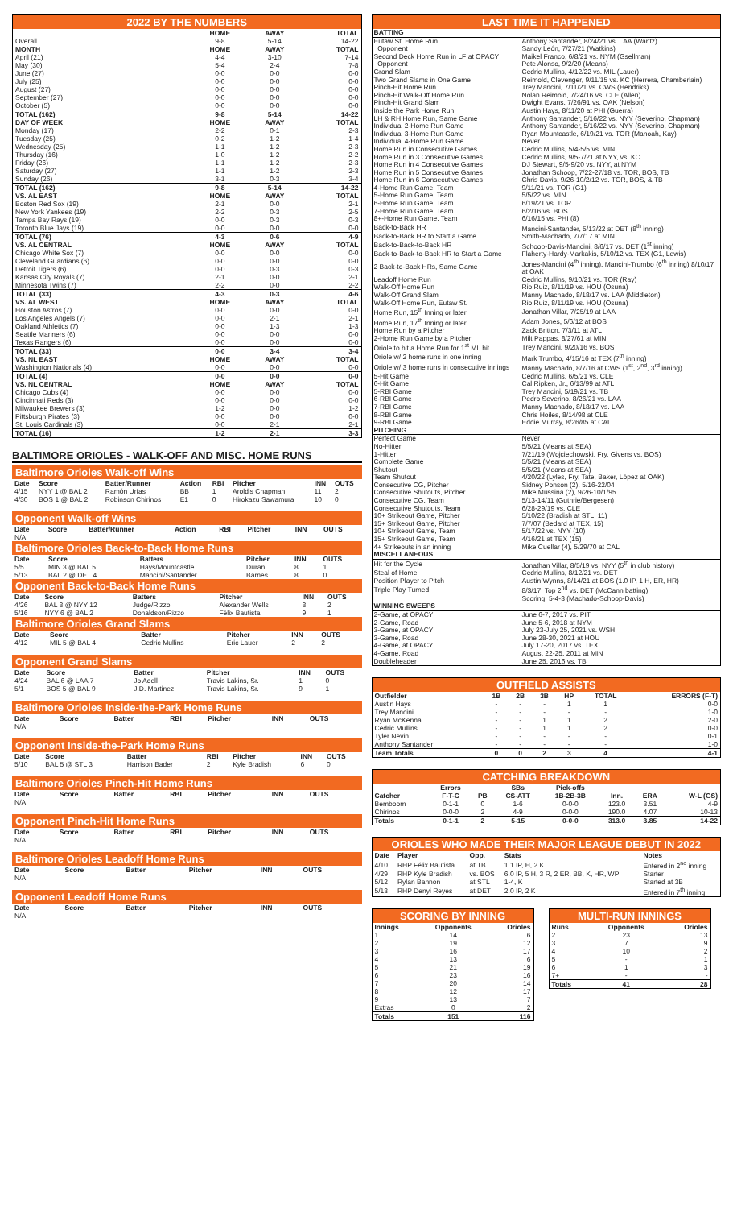2022 BY THE NUMBERS
| | HOME | AWAY | TOTAL |
| --- | --- | --- | --- |
| Overall | 9-8 | 5-14 | 14-22 |
| MONTH | HOME | AWAY | TOTAL |
| April (21) | 4-4 | 3-10 | 7-14 |
| May (30) | 5-4 | 2-4 | 7-8 |
| June (27) | 0-0 | 0-0 | 0-0 |
| July (25) | 0-0 | 0-0 | 0-0 |
| August (27) | 0-0 | 0-0 | 0-0 |
| September (27) | 0-0 | 0-0 | 0-0 |
| October (5) | 0-0 | 0-0 | 0-0 |
| TOTAL (162) | 9-8 | 5-14 | 14-22 |
| DAY OF WEEK | HOME | AWAY | TOTAL |
| Monday (17) | 2-2 | 0-1 | 2-3 |
| Tuesday (25) | 0-2 | 1-2 | 1-4 |
| Wednesday (25) | 1-1 | 1-2 | 2-3 |
| Thursday (16) | 1-0 | 1-2 | 2-2 |
| Friday (26) | 1-1 | 1-2 | 2-3 |
| Saturday (27) | 1-1 | 1-2 | 2-3 |
| Sunday (26) | 3-1 | 0-3 | 3-4 |
| TOTAL (162) | 9-8 | 5-14 | 14-22 |
| VS. AL EAST | HOME | AWAY | TOTAL |
| Boston Red Sox (19) | 2-1 | 0-0 | 2-1 |
| New York Yankees (19) | 2-2 | 0-3 | 2-5 |
| Tampa Bay Rays (19) | 0-0 | 0-3 | 0-3 |
| Toronto Blue Jays (19) | 0-0 | 0-0 | 0-0 |
| TOTAL (76) | 4-3 | 0-6 | 4-9 |
| VS. AL CENTRAL | HOME | AWAY | TOTAL |
| Chicago White Sox (7) | 0-0 | 0-0 | 0-0 |
| Cleveland Guardians (6) | 0-0 | 0-0 | 0-0 |
| Detroit Tigers (6) | 0-0 | 0-3 | 0-3 |
| Kansas City Royals (7) | 2-1 | 0-0 | 2-1 |
| Minnesota Twins (7) | 2-2 | 0-0 | 2-2 |
| TOTAL (33) | 4-3 | 0-3 | 4-6 |
| VS. AL WEST | HOME | AWAY | TOTAL |
| Houston Astros (7) | 0-0 | 0-0 | 0-0 |
| Los Angeles Angels (7) | 0-0 | 2-1 | 2-1 |
| Oakland Athletics (7) | 0-0 | 1-3 | 1-3 |
| Seattle Mariners (6) | 0-0 | 0-0 | 0-0 |
| Texas Rangers (6) | 0-0 | 0-0 | 0-0 |
| TOTAL (33) | 0-0 | 3-4 | 3-4 |
| VS. NL EAST | HOME | AWAY | TOTAL |
| Washington Nationals (4) | 0-0 | 0-0 | 0-0 |
| TOTAL (4) | 0-0 | 0-0 | 0-0 |
| VS. NL CENTRAL | HOME | AWAY | TOTAL |
| Chicago Cubs (4) | 0-0 | 0-0 | 0-0 |
| Cincinnati Reds (3) | 0-0 | 0-0 | 0-0 |
| Milwaukee Brewers (3) | 1-2 | 0-0 | 1-2 |
| Pittsburgh Pirates (3) | 0-0 | 0-0 | 0-0 |
| St. Louis Cardinals (3) | 0-0 | 2-1 | 2-1 |
| TOTAL (16) | 1-2 | 2-1 | 3-3 |
BALTIMORE ORIOLES - WALK-OFF AND MISC. HOME RUNS
Baltimore Orioles Walk-off Wins
| Date | Score | Batter/Runner | Action | RBI | Pitcher | INN | OUTS |
| --- | --- | --- | --- | --- | --- | --- | --- |
| 4/15 | NYY 1 @ BAL 2 | Ramón Urías | BB | 1 | Aroldis Chapman | 11 | 2 |
| 4/30 | BOS 1 @ BAL 2 | Robinson Chirinos | E1 | 0 | Hirokazu Sawamura | 10 | 0 |
Opponent Walk-off Wins
| Date | Score | Batter/Runner | Action | RBI | Pitcher | INN | OUTS |
| --- | --- | --- | --- | --- | --- | --- | --- |
| N/A | | | | | | | |
Baltimore Orioles Back-to-Back Home Runs
| Date | Score | Batters | Pitcher | INN | OUTS |
| --- | --- | --- | --- | --- | --- |
| 5/5 | MIN 3 @ BAL 5 | Hays/Mountcastle | Duran | 8 | 1 |
| 5/13 | BAL 2 @ DET 4 | Mancini/Santander | Barnes | 8 | 0 |
Opponent Back-to-Back Home Runs
| Date | Score | Batters | Pitcher | INN | OUTS |
| --- | --- | --- | --- | --- | --- |
| 4/26 | BAL 8 @ NYY 12 | Judge/Rizzo | Alexander Wells | 8 | 2 |
| 5/16 | NYY 6 @ BAL 2 | Donaldson/Rizzo | Félix Bautista | 9 | 1 |
Baltimore Orioles Grand Slams
| Date | Score | Batter | Pitcher | INN | OUTS |
| --- | --- | --- | --- | --- | --- |
| 4/12 | MIL 5 @ BAL 4 | Cedric Mullins | Eric Lauer | 2 | 2 |
Opponent Grand Slams
| Date | Score | Batter | Pitcher | INN | OUTS |
| --- | --- | --- | --- | --- | --- |
| 4/24 | BAL 6 @ LAA 7 | Jo Adell | Travis Lakins, Sr. | 1 | 0 |
| 5/1 | BOS 5 @ BAL 9 | J.D. Martinez | Travis Lakins, Sr. | 9 | 1 |
Baltimore Orioles Inside-the-Park Home Runs
| Date | Score | Batter | RBI | Pitcher | INN | OUTS |
| --- | --- | --- | --- | --- | --- | --- |
| N/A | | | | | | |
Opponent Inside-the-Park Home Runs
| Date | Score | Batter | RBI | Pitcher | INN | OUTS |
| --- | --- | --- | --- | --- | --- | --- |
| 5/10 | BAL 5 @ STL 3 | Harrison Bader | 2 | Kyle Bradish | 6 | 0 |
Baltimore Orioles Pinch-Hit Home Runs
| Date | Score | Batter | RBI | Pitcher | INN | OUTS |
| --- | --- | --- | --- | --- | --- | --- |
| N/A | | | | | | |
Opponent Pinch-Hit Home Runs
| Date | Score | Batter | RBI | Pitcher | INN | OUTS |
| --- | --- | --- | --- | --- | --- | --- |
| N/A | | | | | | |
Baltimore Orioles Leadoff Home Runs
| Date | Score | Batter | Pitcher | INN | OUTS |
| --- | --- | --- | --- | --- | --- |
| N/A | | | | | |
Opponent Leadoff Home Runs
| Date | Score | Batter | Pitcher | INN | OUTS |
| --- | --- | --- | --- | --- | --- |
| N/A | | | | | |
LAST TIME IT HAPPENED
| BATTING | |
| Eutaw St. Home Run | Anthony Santander, 8/24/21 vs. LAA (Wantz) |
| Opponent | Sandy León, 7/27/21 (Watkins) |
| Second Deck Home Run in LF at OPACY | Maikel Franco, 6/8/21 vs. NYM (Gsellman) |
| Opponent | Pete Alonso, 9/2/20 (Means) |
| Grand Slam | Cedric Mullins, 4/12/22 vs. MIL (Lauer) |
| Two Grand Slams in One Game | Reimold, Clevenger, 9/11/15 vs. KC (Herrera, Chamberlain) |
| Pinch-Hit Home Run | Trey Mancini, 7/11/21 vs. CWS (Hendriks) |
| Pinch-Hit Walk-Off Home Run | Nolan Reimold, 7/24/16 vs. CLE (Allen) |
| Pinch-Hit Grand Slam | Dwight Evans, 7/26/91 vs. OAK (Nelson) |
| Inside the Park Home Run | Austin Hays, 8/11/20 at PHI (Guerra) |
| LH & RH Home Run, Same Game | Anthony Santander, 5/16/22 vs. NYY (Severino, Chapman) |
| Individual 2-Home Run Game | Anthony Santander, 5/16/22 vs. NYY (Severino, Chapman) |
| Individual 3-Home Run Game | Ryan Mountcastle, 6/19/21 vs. TOR (Manoah, Kay) |
| Individual 4-Home Run Game | Never |
| Home Run in Consecutive Games | Cedric Mullins, 5/4-5/5 vs. MIN |
| Home Run in 3 Consecutive Games | Cedric Mullins, 9/5-7/21 at NYY, vs. KC |
| Home Run in 4 Consecutive Games | DJ Stewart, 9/5-9/20 vs. NYY, at NYM |
| Home Run in 5 Consecutive Games | Jonathan Schoop, 7/22-27/18 vs. TOR, BOS, TB |
| Home Run in 6 Consecutive Games | Chris Davis, 9/26-10/2/12 vs. TOR, BOS, & TB |
| 4-Home Run Game, Team | 9/11/21 vs. TOR (G1) |
| 5-Home Run Game, Team | 5/5/22 vs. MIN |
| 6-Home Run Game, Team | 6/19/21 vs. TOR |
| 7-Home Run Game, Team | 6/2/16 vs. BOS |
| 8+-Home Run Game, Team | 6/16/15 vs. PHI (8) |
| Back-to-Back HR | Mancini-Santander, 5/13/22 at DET (8<sup>th</sup> inning) |
| Back-to-Back HR to Start a Game | Smith-Machado, 7/7/17 at MIN |
| Back-to-Back-to-Back HR | Schoop-Davis-Mancini, 8/6/17 vs. DET (1<sup>st</sup> inning) |
| Back-to-Back-to-Back HR to Start a Game | Flaherty-Hardy-Markakis, 5/10/12 vs. TEX (G1, Lewis) |
| 2 Back-to-Back HRs, Same Game | Jones-Mancini (4<sup>th</sup> inning), Mancini-Trumbo (6<sup>th</sup> inning) 8/10/17 at OAK |
| Leadoff Home Run | Cedric Mullins, 9/10/21 vs. TOR (Ray) |
| Walk-Off Home Run | Rio Ruiz, 8/11/19 vs. HOU (Osuna) |
| Walk-Off Grand Slam | Manny Machado, 8/18/17 vs. LAA (Middleton) |
| Walk-Off Home Run, Eutaw St. | Rio Ruiz, 8/11/19 vs. HOU (Osuna) |
| Home Run, 15<sup>th</sup> Inning or later | Jonathan Villar, 7/25/19 at LAA |
| Home Run, 17<sup>th</sup> Inning or later | Adam Jones, 5/6/12 at BOS |
| Home Run by a Pitcher | Zack Britton, 7/3/11 at ATL |
| 2-Home Run Game by a Pitcher | Milt Pappas, 8/27/61 at MIN |
| Oriole to hit a Home Run for 1<sup>st</sup> ML hit | Trey Mancini, 9/20/16 vs. BOS |
| Oriole w/ 2 home runs in one inning | Mark Trumbo, 4/15/16 at TEX (7<sup>th</sup> inning) |
| Oriole w/ 3 home runs in consecutive innings | Manny Machado, 8/7/16 at CWS (1<sup>st</sup>, 2<sup>nd</sup>, 3<sup>rd</sup> inning) |
| 5-Hit Game | Cedric Mullins, 6/5/21 vs. CLE |
| 6-Hit Game | Cal Ripken, Jr., 6/13/99 at ATL |
| 5-RBI Game | Trey Mancini, 5/19/21 vs. TB |
| 6-RBI Game | Pedro Severino, 8/26/21 vs. LAA |
| 7-RBI Game | Manny Machado, 8/18/17 vs. LAA |
| 8-RBI Game | Chris Hoiles, 8/14/98 at CLE |
| 9-RBI Game | Eddie Murray, 8/26/85 at CAL |
| PITCHING | |
| Perfect Game | Never |
| No-Hitter | 5/5/21 (Means at SEA) |
| 1-Hitter | 7/21/19 (Wojciechowski, Fry, Givens vs. BOS) |
| Complete Game | 5/5/21 (Means at SEA) |
| Shutout | 5/5/21 (Means at SEA) |
| Team Shutout | 4/20/22 (Lyles, Fry, Tate, Baker, López at OAK) |
| Consecutive CG, Pitcher | Sidney Ponson (2), 5/16-22/04 |
| Consecutive Shutouts, Pitcher | Mike Mussina (2), 9/26-10/1/95 |
| Consecutive CG, Team | 5/13-14/11 (Guthrie/Bergesen) |
| Consecutive Shutouts, Team | 6/28-29/19 vs. CLE |
| 10+ Strikeout Game, Pitcher | 5/10/22 (Bradish at STL, 11) |
| 15+ Strikeout Game, Pitcher | 7/7/07 (Bedard at TEX, 15) |
| 10+ Strikeout Game, Team | 5/17/22 vs. NYY (10) |
| 15+ Strikeout Game, Team | 4/16/21 at TEX (15) |
| 4+ Strikeouts in an inning | Mike Cuellar (4), 5/29/70 at CAL |
| MISCELLANEOUS | |
| Hit for the Cycle | Jonathan Villar, 8/5/19 vs. NYY (5<sup>th</sup> in club history) |
| Steal of Home | Cedric Mullins, 8/12/21 vs. DET |
| Position Player to Pitch | Austin Wynns, 8/14/21 at BOS (1.0 IP, 1 H, ER, HR) |
| Triple Play Turned | 8/3/17, Top 2<sup>nd</sup> vs. DET (McCann batting) |
| | Scoring: 5-4-3 (Machado-Schoop-Davis) |
| WINNING SWEEPS | |
| 2-Game, at OPACY | June 6-7, 2017 vs. PIT |
| 2-Game, Road | June 5-6, 2018 at NYM |
| 3-Game, at OPACY | July 23-July 25, 2021 vs. WSH |
| 3-Game, Road | June 28-30, 2021 at HOU |
| 4-Game, at OPACY | July 17-20, 2017 vs. TEX |
| 4-Game, Road | August 22-25, 2011 at MIN |
| Doubleheader | June 25, 2016 vs. TB |
OUTFIELD ASSISTS
| Outfielder | 1B | 2B | 3B | HP | TOTAL | ERRORS (F-T) |
| --- | --- | --- | --- | --- | --- | --- |
| Austin Hays | - | - | - | 1 | 1 | 0-0 |
| Trey Mancini | - | - | - | - | - | 1-0 |
| Ryan McKenna | - | - | 1 | 1 | 2 | 2-0 |
| Cedric Mullins | - | - | 1 | 1 | 2 | 0-0 |
| Tyler Nevin | - | - | - | - | - | 0-1 |
| Anthony Santander | - | - | - | - | - | 1-0 |
| Team Totals | 0 | 0 | 2 | 3 | 4 | 4-1 |
CATCHING BREAKDOWN
| | Errors | | SBs | Pick-offs | | | |
| --- | --- | --- | --- | --- | --- | --- | --- |
| Catcher | F-T-C | PB | CS-ATT | 1B-2B-3B | Inn. | ERA | W-L (GS) |
| Bemboom | 0-1-1 | 0 | 1-6 | 0-0-0 | 123.0 | 3.51 | 4-9 |
| Chirinos | 0-0-0 | 2 | 4-9 | 0-0-0 | 190.0 | 4.07 | 10-13 |
| Totals | 0-1-1 | 2 | 5-15 | 0-0-0 | 313.0 | 3.85 | 14-22 |
ORIOLES WHO MADE THEIR MAJOR LEAGUE DEBUT IN 2022
| Date | Player | Opp. | Stats | Notes |
| --- | --- | --- | --- | --- |
| 4/10 | RHP Félix Bautista | at TB | 1.1 IP, H, 2 K | Entered in 2<sup>nd</sup> inning |
| 4/29 | RHP Kyle Bradish | vs. BOS | 6.0 IP, 5 H, 3 R, 2 ER, BB, K, HR, WP | Starter |
| 5/12 | Rylan Bannon | at STL | 1-4, K | Started at 3B |
| 5/13 | RHP Denyi Reyes | at DET | 2.0 IP, 2 K | Entered in 7<sup>th</sup> inning |
SCORING BY INNING
| Innings | Opponents | Orioles |
| --- | --- | --- |
| 1 | 14 | 6 |
| 2 | 19 | 12 |
| 3 | 16 | 17 |
| 4 | 13 | 6 |
| 5 | 21 | 19 |
| 6 | 23 | 16 |
| 7 | 20 | 14 |
| 8 | 12 | 17 |
| 9 | 13 | 7 |
| Extras | 0 | 2 |
| Totals | 151 | 116 |
MULTI-RUN INNINGS
| Runs | Opponents | Orioles |
| --- | --- | --- |
| 2 | 23 | 13 |
| 3 | 7 | 9 |
| 4 | 10 | 2 |
| 5 | - | 1 |
| 6 | 1 | 3 |
| 7+ | - | - |
| Totals | 41 | 28 |